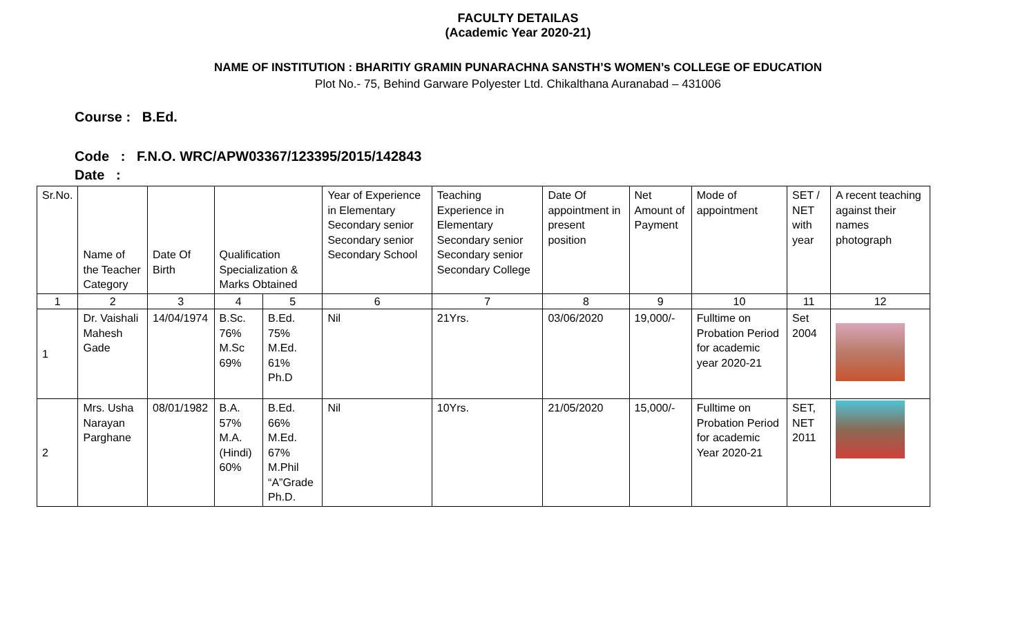FACULTY DETAILAS
(Academic Year 2020-21)
NAME OF INSTITUTION : BHARITIY GRAMIN PUNARACHNA SANSTH’S WOMEN’s COLLEGE OF EDUCATION
Plot No.- 75, Behind Garware Polyester Ltd. Chikalthana Auranabad – 431006
Course : B.Ed.
Code : F.N.O. WRC/APW03367/123395/2015/142843
Date :
| Sr.No. | Name of the Teacher Category | Date Of Birth | Qualification Specialization & Marks Obtained | | Year of Experience in Elementary Secondary senior Secondary senior Secondary School | Teaching Experience in Elementary Secondary senior Secondary senior Secondary College | Date Of appointment in present position | Net Amount of Payment | Mode of appointment | SET / NET with year | A recent teaching against their names photograph |
| 1 | 2 | 3 | 4 | 5 | 6 | 7 | 8 | 9 | 10 | 11 | 12 |
| 1 | Dr. Vaishali Mahesh Gade | 14/04/1974 | B.Sc. 76% M.Sc 69% | B.Ed. 75% M.Ed. 61% Ph.D | Nil | 21Yrs. | 03/06/2020 | 19,000/- | Fulltime on Probation Period for academic year 2020-21 | Set 2004 | |
| 2 | Mrs. Usha Narayan Parghane | 08/01/1982 | B.A. 57% M.A. (Hindi) 60% | B.Ed. 66% M.Ed. 67% M.Phil “A”Grade Ph.D. | Nil | 10Yrs. | 21/05/2020 | 15,000/- | Fulltime on Probation Period for academic Year 2020-21 | SET, NET 2011 | |